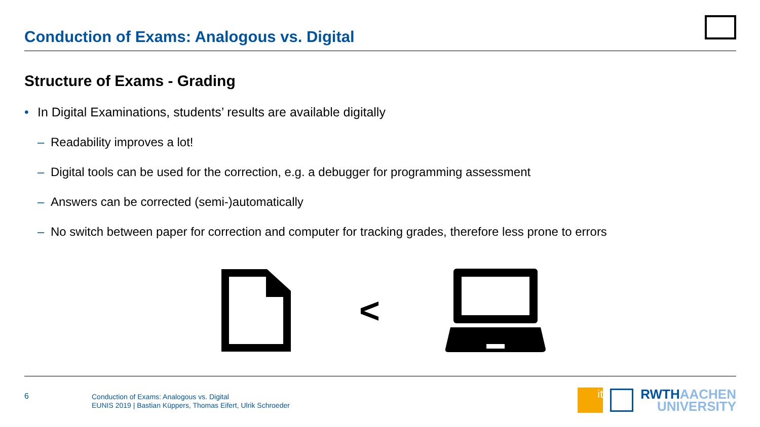Conduction of Exams: Analogous vs. Digital
Structure of Exams - Grading
• In Digital Examinations, students’ results are available digitally
– Readability improves a lot!
– Digital tools can be used for the correction, e.g. a debugger for programming assessment
– Answers can be corrected (semi-)automatically
– No switch between paper for correction and computer for tracking grades, therefore less prone to errors
<
6
Conduction of Exams: Analogous vs. Digital
EUNIS 2019 | Bastian Küppers, Thomas Eifert, Ulrik Schroeder
it
RWTHAACHEN
UNIVERSITY